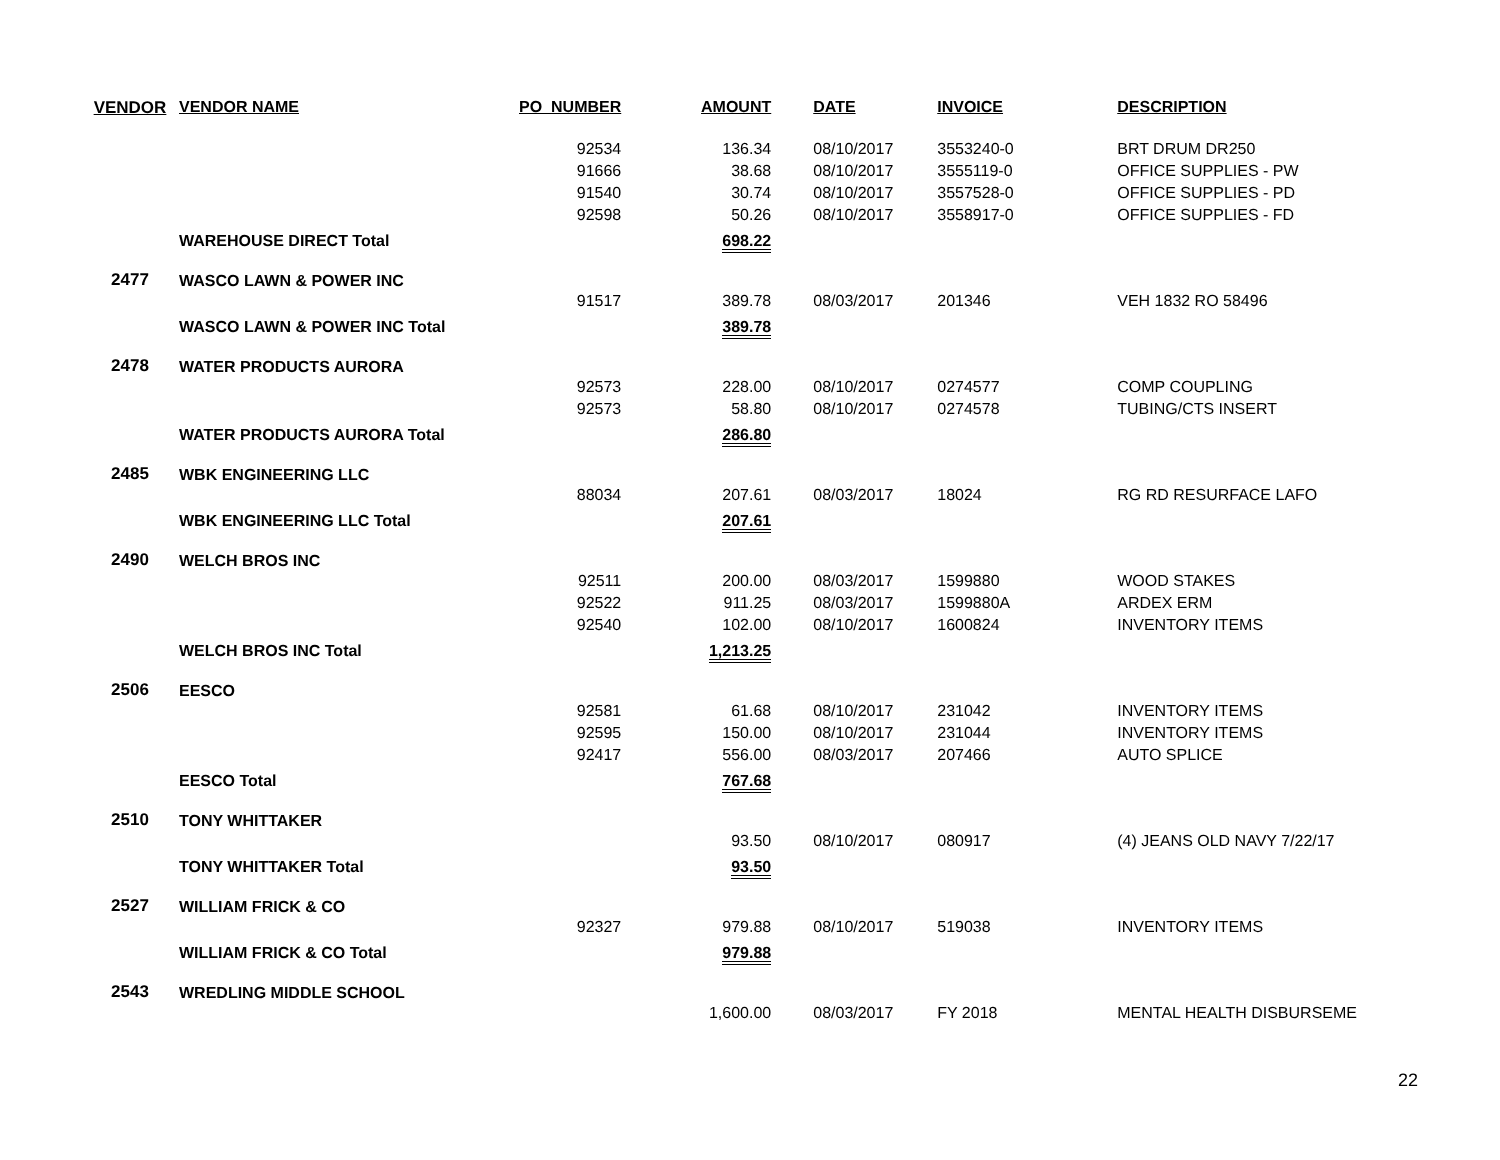| VENDOR | VENDOR NAME | PO_NUMBER | AMOUNT | DATE | INVOICE | DESCRIPTION |
| --- | --- | --- | --- | --- | --- | --- |
| | | 92534 | 136.34 | 08/10/2017 | 3553240-0 | BRT DRUM DR250 |
| | | 91666 | 38.68 | 08/10/2017 | 3555119-0 | OFFICE SUPPLIES - PW |
| | | 91540 | 30.74 | 08/10/2017 | 3557528-0 | OFFICE SUPPLIES - PD |
| | | 92598 | 50.26 | 08/10/2017 | 3558917-0 | OFFICE SUPPLIES - FD |
| | WAREHOUSE DIRECT Total | | 698.22 | | | |
| 2477 | WASCO LAWN & POWER INC | | | | | |
| | | 91517 | 389.78 | 08/03/2017 | 201346 | VEH 1832 RO 58496 |
| | WASCO LAWN & POWER INC Total | | 389.78 | | | |
| 2478 | WATER PRODUCTS AURORA | | | | | |
| | | 92573 | 228.00 | 08/10/2017 | 0274577 | COMP COUPLING |
| | | 92573 | 58.80 | 08/10/2017 | 0274578 | TUBING/CTS INSERT |
| | WATER PRODUCTS AURORA Total | | 286.80 | | | |
| 2485 | WBK ENGINEERING LLC | | | | | |
| | | 88034 | 207.61 | 08/03/2017 | 18024 | RG RD RESURFACE LAFO |
| | WBK ENGINEERING LLC Total | | 207.61 | | | |
| 2490 | WELCH BROS INC | | | | | |
| | | 92511 | 200.00 | 08/03/2017 | 1599880 | WOOD STAKES |
| | | 92522 | 911.25 | 08/03/2017 | 1599880A | ARDEX ERM |
| | | 92540 | 102.00 | 08/10/2017 | 1600824 | INVENTORY ITEMS |
| | WELCH BROS INC Total | | 1,213.25 | | | |
| 2506 | EESCO | | | | | |
| | | 92581 | 61.68 | 08/10/2017 | 231042 | INVENTORY ITEMS |
| | | 92595 | 150.00 | 08/10/2017 | 231044 | INVENTORY ITEMS |
| | | 92417 | 556.00 | 08/03/2017 | 207466 | AUTO SPLICE |
| | EESCO Total | | 767.68 | | | |
| 2510 | TONY WHITTAKER | | | | | |
| | | | 93.50 | 08/10/2017 | 080917 | (4) JEANS OLD NAVY 7/22/17 |
| | TONY WHITTAKER Total | | 93.50 | | | |
| 2527 | WILLIAM FRICK & CO | | | | | |
| | | 92327 | 979.88 | 08/10/2017 | 519038 | INVENTORY ITEMS |
| | WILLIAM FRICK & CO Total | | 979.88 | | | |
| 2543 | WREDLING MIDDLE SCHOOL | | | | | |
| | | | 1,600.00 | 08/03/2017 | FY 2018 | MENTAL HEALTH DISBURSEME |
22